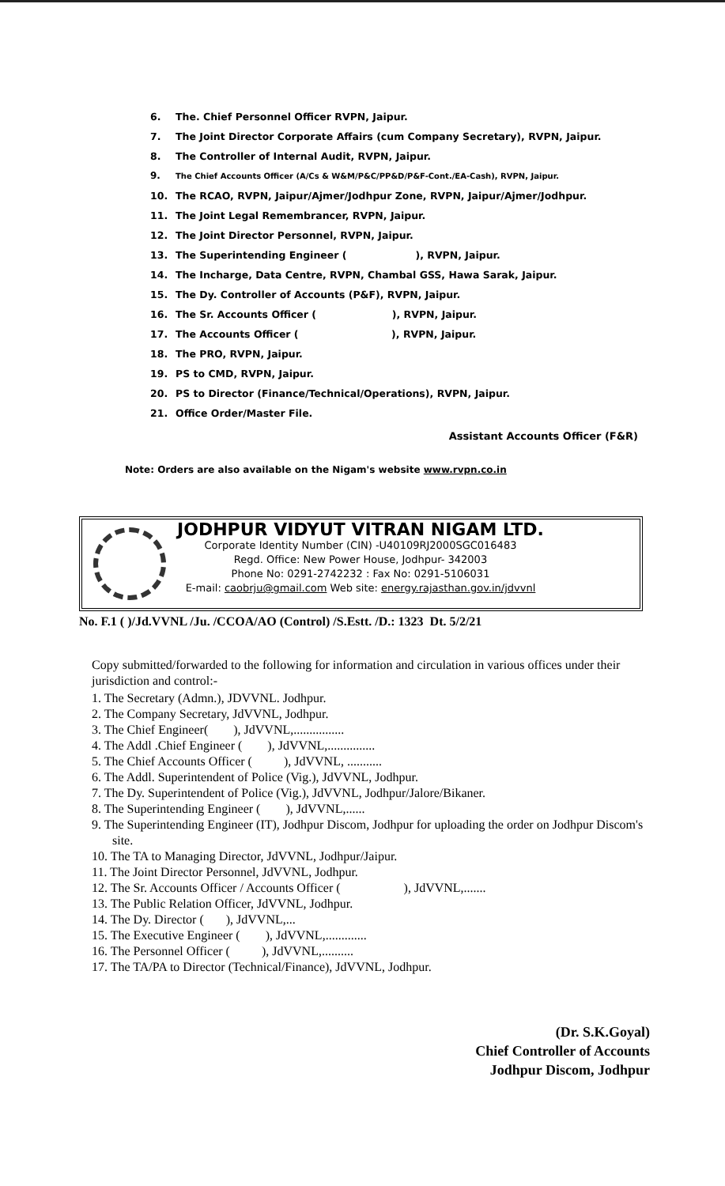6. The. Chief Personnel Officer RVPN, Jaipur.
7. The Joint Director Corporate Affairs (cum Company Secretary), RVPN, Jaipur.
8. The Controller of Internal Audit, RVPN, Jaipur.
9. The Chief Accounts Officer (A/Cs & W&M/P&C/PP&D/P&F-Cont./EA-Cash), RVPN, Jaipur.
10. The RCAO, RVPN, Jaipur/Ajmer/Jodhpur Zone, RVPN, Jaipur/Ajmer/Jodhpur.
11. The Joint Legal Remembrancer, RVPN, Jaipur.
12. The Joint Director Personnel, RVPN, Jaipur.
13. The Superintending Engineer ( ), RVPN, Jaipur.
14. The Incharge, Data Centre, RVPN, Chambal GSS, Hawa Sarak, Jaipur.
15. The Dy. Controller of Accounts (P&F), RVPN, Jaipur.
16. The Sr. Accounts Officer ( ), RVPN, Jaipur.
17. The Accounts Officer ( ), RVPN, Jaipur.
18. The PRO, RVPN, Jaipur.
19. PS to CMD, RVPN, Jaipur.
20. PS to Director (Finance/Technical/Operations), RVPN, Jaipur.
21. Office Order/Master File.
Assistant Accounts Officer (F&R)
Note: Orders are also available on the Nigam's website www.rvpn.co.in
JODHPUR VIDYUT VITRAN NIGAM LTD.
Corporate Identity Number (CIN) -U40109RJ2000SGC016483
Regd. Office: New Power House, Jodhpur- 342003
Phone No: 0291-2742232 : Fax No: 0291-5106031
E-mail: caobrju@gmail.com Web site: energy.rajasthan.gov.in/jdvvnl
No. F.1 ( )/Jd.VVNL /Ju. /CCOA/AO (Control) /S.Estt. /D.: 1323 Dt. 5/2/21
Copy submitted/forwarded to the following for information and circulation in various offices under their jurisdiction and control:-
1. The Secretary (Admn.), JDVVNL. Jodhpur.
2. The Company Secretary, JdVVNL, Jodhpur.
3. The Chief Engineer( ), JdVVNL,................
4. The Addl .Chief Engineer ( ), JdVVNL,...............
5. The Chief Accounts Officer ( ), JdVVNL, ...........
6. The Addl. Superintendent of Police (Vig.), JdVVNL, Jodhpur.
7. The Dy. Superintendent of Police (Vig.), JdVVNL, Jodhpur/Jalore/Bikaner.
8. The Superintending Engineer ( ), JdVVNL,......
9. The Superintending Engineer (IT), Jodhpur Discom, Jodhpur for uploading the order on Jodhpur Discom's site.
10. The TA to Managing Director, JdVVNL, Jodhpur/Jaipur.
11. The Joint Director Personnel, JdVVNL, Jodhpur.
12. The Sr. Accounts Officer / Accounts Officer ( ), JdVVNL,.......
13. The Public Relation Officer, JdVVNL, Jodhpur.
14. The Dy. Director ( ), JdVVNL,...
15. The Executive Engineer ( ), JdVVNL,.............
16. The Personnel Officer ( ), JdVVNL,..........
17. The TA/PA to Director (Technical/Finance), JdVVNL, Jodhpur.
(Dr. S.K.Goyal)
Chief Controller of Accounts
Jodhpur Discom, Jodhpur